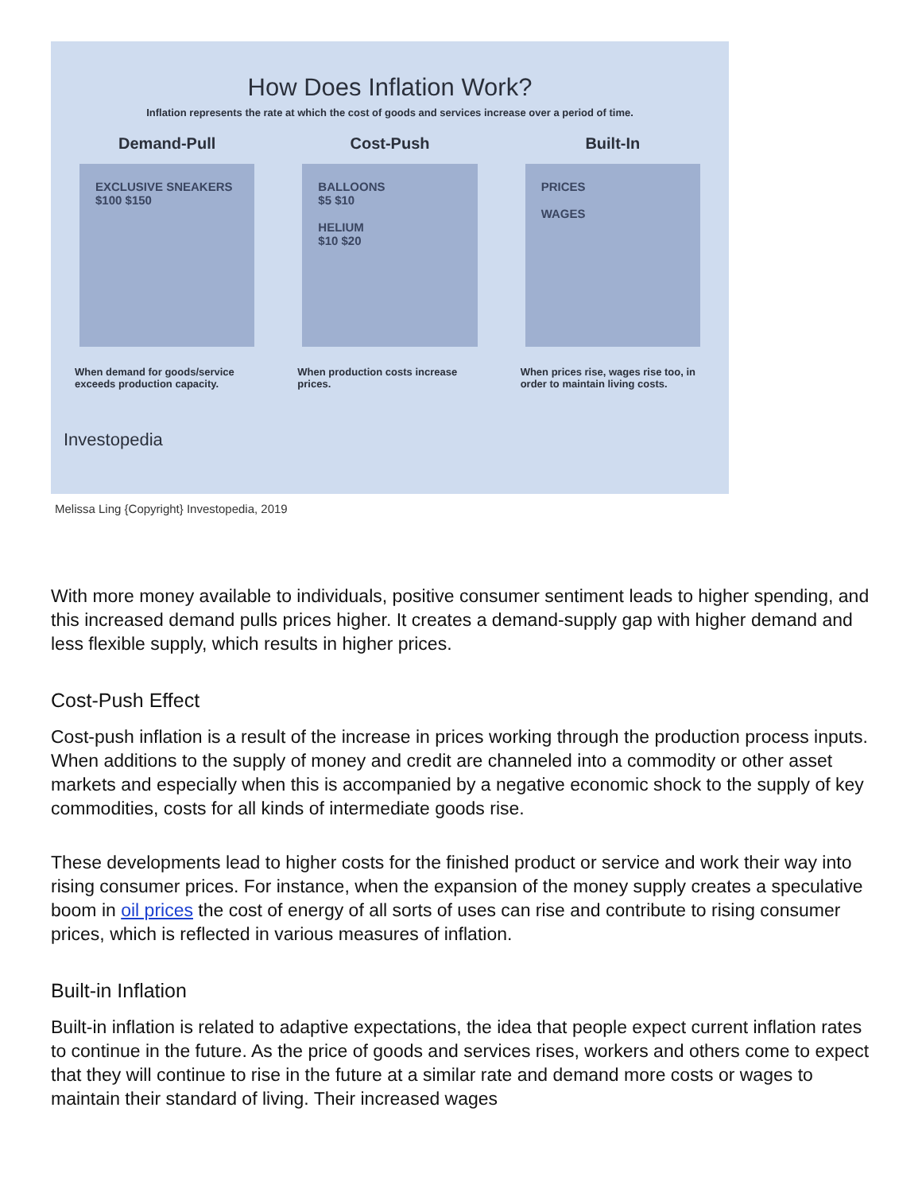How Does Inflation Work?
Inflation represents the rate at which the cost of goods and services increase over a period of time.
Demand-Pull
EXCLUSIVE SNEAKERS
$100 $150
When demand for goods/service exceeds production capacity.
Cost-Push
BALLOONS
$5 $10
HELIUM
$10 $20
When production costs increase prices.
Built-In
PRICES
WAGES
When prices rise, wages rise too, in order to maintain living costs.
Investopedia
Melissa Ling {Copyright} Investopedia, 2019
With more money available to individuals, positive consumer sentiment leads to higher spending, and this increased demand pulls prices higher. It creates a demand-supply gap with higher demand and less flexible supply, which results in higher prices.
Cost-Push Effect
Cost-push inflation is a result of the increase in prices working through the production process inputs. When additions to the supply of money and credit are channeled into a commodity or other asset markets and especially when this is accompanied by a negative economic shock to the supply of key commodities, costs for all kinds of intermediate goods rise.
These developments lead to higher costs for the finished product or service and work their way into rising consumer prices. For instance, when the expansion of the money supply creates a speculative boom in oil prices the cost of energy of all sorts of uses can rise and contribute to rising consumer prices, which is reflected in various measures of inflation.
Built-in Inflation
Built-in inflation is related to adaptive expectations, the idea that people expect current inflation rates to continue in the future. As the price of goods and services rises, workers and others come to expect that they will continue to rise in the future at a similar rate and demand more costs or wages to maintain their standard of living. Their increased wages